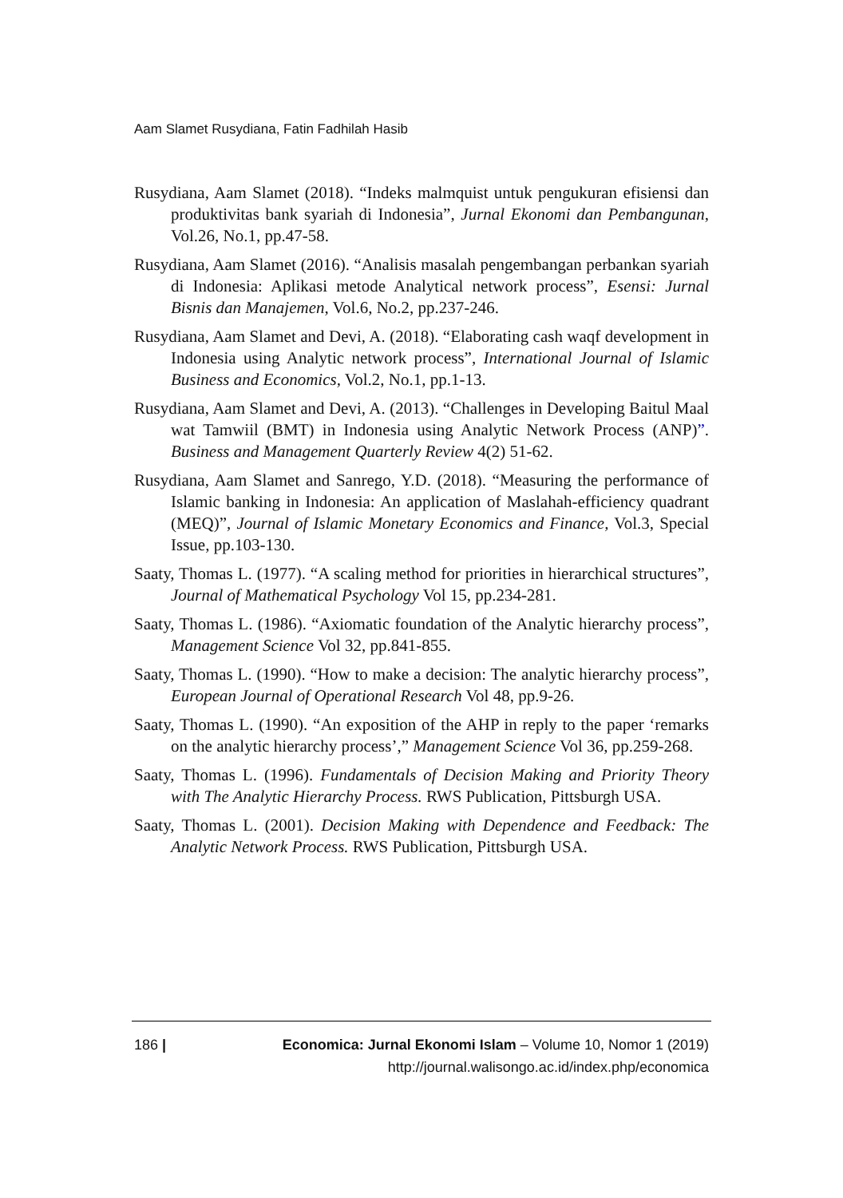Aam Slamet Rusydiana, Fatin Fadhilah Hasib
Rusydiana, Aam Slamet (2018). “Indeks malmquist untuk pengukuran efisiensi dan produktivitas bank syariah di Indonesia”, Jurnal Ekonomi dan Pembangunan, Vol.26, No.1, pp.47-58.
Rusydiana, Aam Slamet (2016). “Analisis masalah pengembangan perbankan syariah di Indonesia: Aplikasi metode Analytical network process”, Esensi: Jurnal Bisnis dan Manajemen, Vol.6, No.2, pp.237-246.
Rusydiana, Aam Slamet and Devi, A. (2018). “Elaborating cash waqf development in Indonesia using Analytic network process”, International Journal of Islamic Business and Economics, Vol.2, No.1, pp.1-13.
Rusydiana, Aam Slamet and Devi, A. (2013). “Challenges in Developing Baitul Maal wat Tamwiil (BMT) in Indonesia using Analytic Network Process (ANP)”. Business and Management Quarterly Review 4(2) 51-62.
Rusydiana, Aam Slamet and Sanrego, Y.D. (2018). “Measuring the performance of Islamic banking in Indonesia: An application of Maslahah-efficiency quadrant (MEQ)”, Journal of Islamic Monetary Economics and Finance, Vol.3, Special Issue, pp.103-130.
Saaty, Thomas L. (1977). “A scaling method for priorities in hierarchical structures”, Journal of Mathematical Psychology Vol 15, pp.234-281.
Saaty, Thomas L. (1986). “Axiomatic foundation of the Analytic hierarchy process”, Management Science Vol 32, pp.841-855.
Saaty, Thomas L. (1990). “How to make a decision: The analytic hierarchy process”, European Journal of Operational Research Vol 48, pp.9-26.
Saaty, Thomas L. (1990). “An exposition of the AHP in reply to the paper ‘remarks on the analytic hierarchy process’,” Management Science Vol 36, pp.259-268.
Saaty, Thomas L. (1996). Fundamentals of Decision Making and Priority Theory with The Analytic Hierarchy Process. RWS Publication, Pittsburgh USA.
Saaty, Thomas L. (2001). Decision Making with Dependence and Feedback: The Analytic Network Process. RWS Publication, Pittsburgh USA.
186 |
Economica: Jurnal Ekonomi Islam – Volume 10, Nomor 1 (2019)
http://journal.walisongo.ac.id/index.php/economica